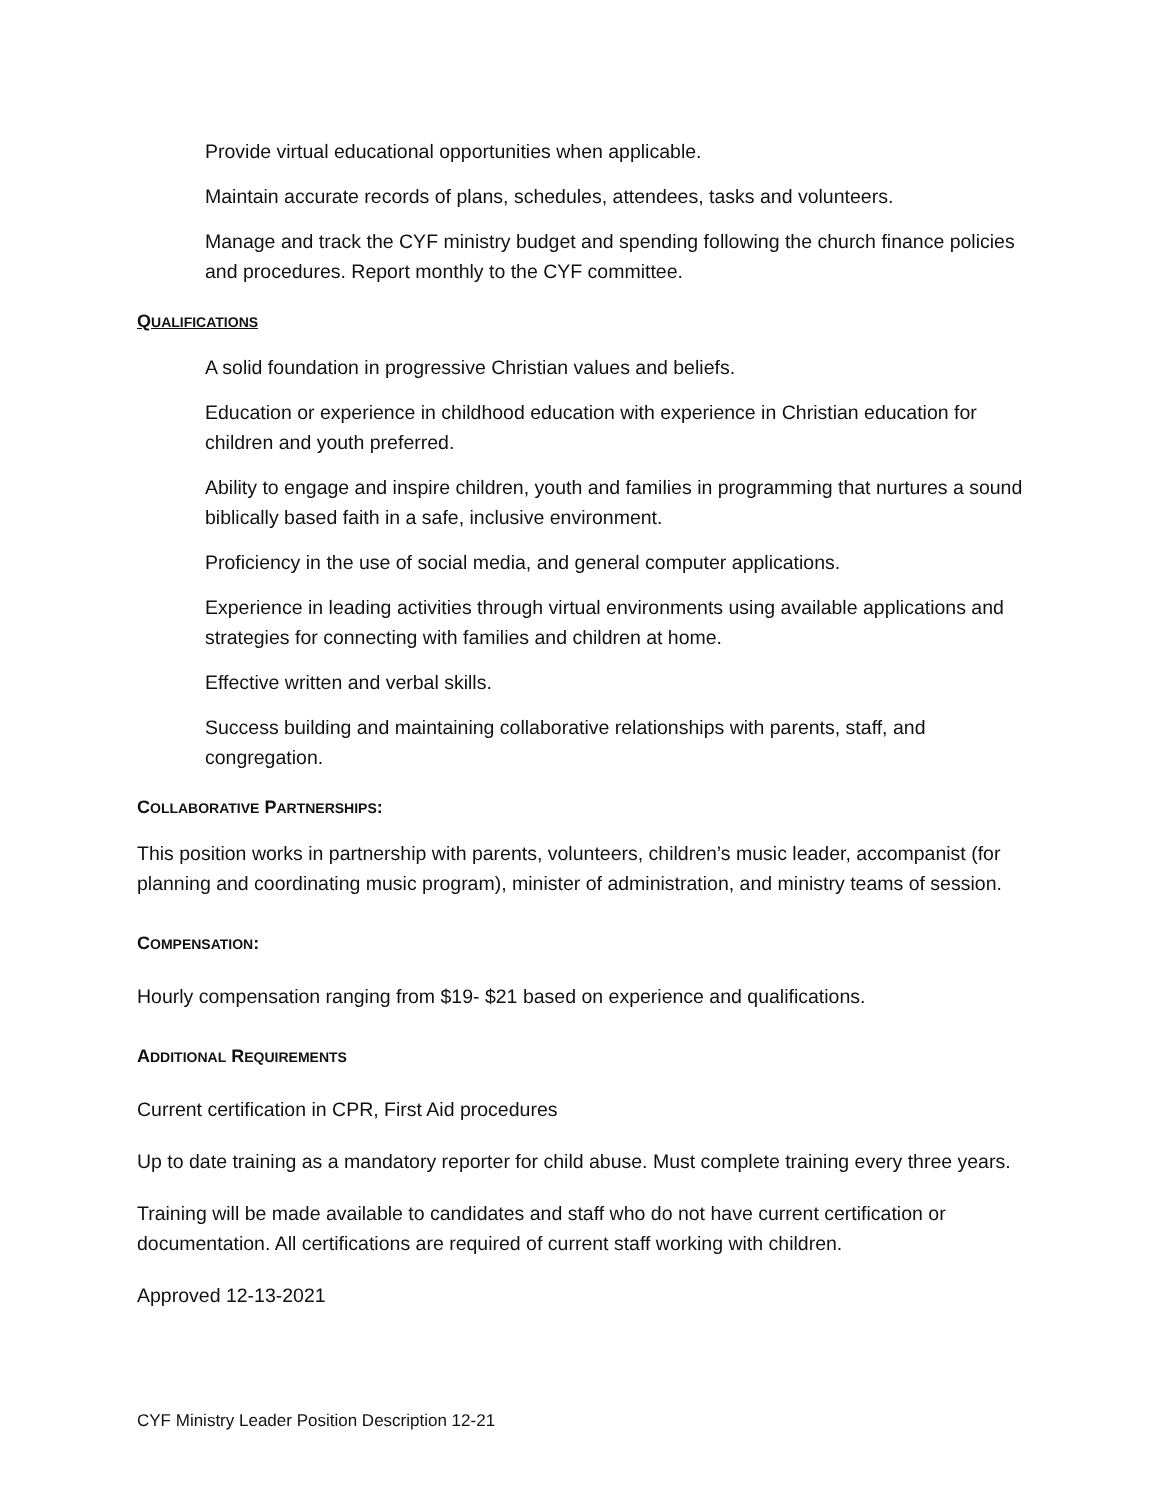Provide virtual educational opportunities when applicable.
Maintain accurate records of plans, schedules, attendees, tasks and volunteers.
Manage and track the CYF ministry budget and spending following the church finance policies and procedures. Report monthly to the CYF committee.
QUALIFICATIONS
A solid foundation in progressive Christian values and beliefs.
Education or experience in childhood education with experience in Christian education for children and youth preferred.
Ability to engage and inspire children, youth and families in programming that nurtures a sound biblically based faith in a safe, inclusive environment.
Proficiency in the use of social media, and general computer applications.
Experience in leading activities through virtual environments using available applications and strategies for connecting with families and children at home.
Effective written and verbal skills.
Success building and maintaining collaborative relationships with parents, staff, and congregation.
COLLABORATIVE PARTNERSHIPS:
This position works in partnership with parents, volunteers, children’s music leader, accompanist (for planning and coordinating music program), minister of administration, and ministry teams of session.
COMPENSATION:
Hourly compensation ranging from $19- $21 based on experience and qualifications.
ADDITIONAL REQUIREMENTS
Current certification in CPR, First Aid procedures
Up to date training as a mandatory reporter for child abuse. Must complete training every three years.
Training will be made available to candidates and staff who do not have current certification or documentation. All certifications are required of current staff working with children.
Approved 12-13-2021
CYF Ministry Leader Position Description 12-21